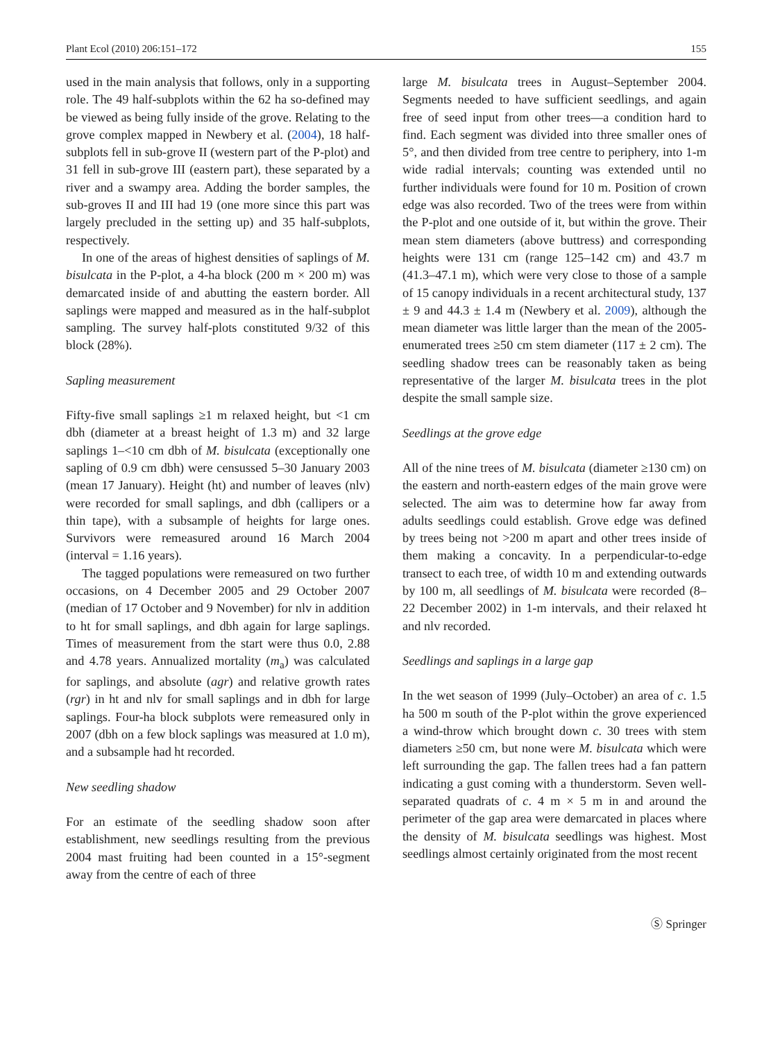Plant Ecol (2010) 206:151–172 155
used in the main analysis that follows, only in a supporting role. The 49 half-subplots within the 62 ha so-defined may be viewed as being fully inside of the grove. Relating to the grove complex mapped in Newbery et al. (2004), 18 half-subplots fell in sub-grove II (western part of the P-plot) and 31 fell in sub-grove III (eastern part), these separated by a river and a swampy area. Adding the border samples, the sub-groves II and III had 19 (one more since this part was largely precluded in the setting up) and 35 half-subplots, respectively.
In one of the areas of highest densities of saplings of M. bisulcata in the P-plot, a 4-ha block (200 m × 200 m) was demarcated inside of and abutting the eastern border. All saplings were mapped and measured as in the half-subplot sampling. The survey half-plots constituted 9/32 of this block (28%).
Sapling measurement
Fifty-five small saplings ≥1 m relaxed height, but <1 cm dbh (diameter at a breast height of 1.3 m) and 32 large saplings 1–<10 cm dbh of M. bisulcata (exceptionally one sapling of 0.9 cm dbh) were censussed 5–30 January 2003 (mean 17 January). Height (ht) and number of leaves (nlv) were recorded for small saplings, and dbh (callipers or a thin tape), with a subsample of heights for large ones. Survivors were remeasured around 16 March 2004 (interval = 1.16 years).
The tagged populations were remeasured on two further occasions, on 4 December 2005 and 29 October 2007 (median of 17 October and 9 November) for nlv in addition to ht for small saplings, and dbh again for large saplings. Times of measurement from the start were thus 0.0, 2.88 and 4.78 years. Annualized mortality (m<sub>a</sub>) was calculated for saplings, and absolute (agr) and relative growth rates (rgr) in ht and nlv for small saplings and in dbh for large saplings. Four-ha block subplots were remeasured only in 2007 (dbh on a few block saplings was measured at 1.0 m), and a subsample had ht recorded.
New seedling shadow
For an estimate of the seedling shadow soon after establishment, new seedlings resulting from the previous 2004 mast fruiting had been counted in a 15°-segment away from the centre of each of three
large M. bisulcata trees in August–September 2004. Segments needed to have sufficient seedlings, and again free of seed input from other trees—a condition hard to find. Each segment was divided into three smaller ones of 5°, and then divided from tree centre to periphery, into 1-m wide radial intervals; counting was extended until no further individuals were found for 10 m. Position of crown edge was also recorded. Two of the trees were from within the P-plot and one outside of it, but within the grove. Their mean stem diameters (above buttress) and corresponding heights were 131 cm (range 125–142 cm) and 43.7 m (41.3–47.1 m), which were very close to those of a sample of 15 canopy individuals in a recent architectural study, 137 ± 9 and 44.3 ± 1.4 m (Newbery et al. 2009), although the mean diameter was little larger than the mean of the 2005-enumerated trees ≥50 cm stem diameter (117 ± 2 cm). The seedling shadow trees can be reasonably taken as being representative of the larger M. bisulcata trees in the plot despite the small sample size.
Seedlings at the grove edge
All of the nine trees of M. bisulcata (diameter ≥130 cm) on the eastern and north-eastern edges of the main grove were selected. The aim was to determine how far away from adults seedlings could establish. Grove edge was defined by trees being not >200 m apart and other trees inside of them making a concavity. In a perpendicular-to-edge transect to each tree, of width 10 m and extending outwards by 100 m, all seedlings of M. bisulcata were recorded (8–22 December 2002) in 1-m intervals, and their relaxed ht and nlv recorded.
Seedlings and saplings in a large gap
In the wet season of 1999 (July–October) an area of c. 1.5 ha 500 m south of the P-plot within the grove experienced a wind-throw which brought down c. 30 trees with stem diameters ≥50 cm, but none were M. bisulcata which were left surrounding the gap. The fallen trees had a fan pattern indicating a gust coming with a thunderstorm. Seven well-separated quadrats of c. 4 m × 5 m in and around the perimeter of the gap area were demarcated in places where the density of M. bisulcata seedlings was highest. Most seedlings almost certainly originated from the most recent
Ⓢ Springer